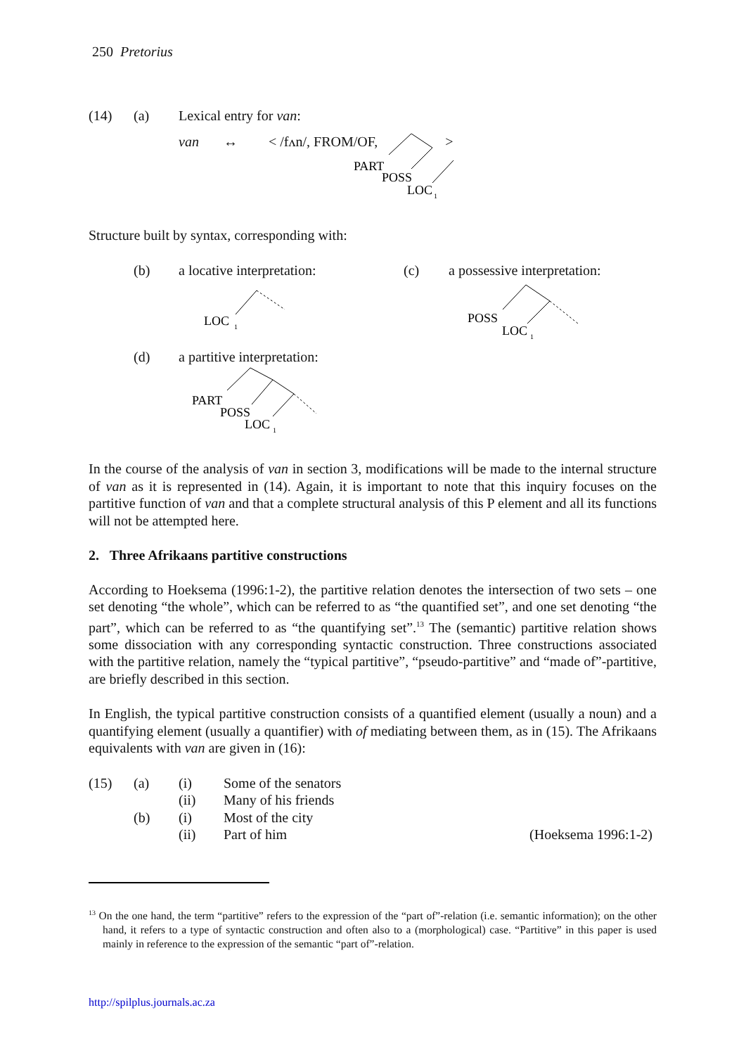250 Pretorius
(14) (a) Lexical entry for van:
van ↔ < /fʌn/, FROM/OF, >
PART
POSS
LOC
1
Structure built by syntax, corresponding with:
(b) a locative interpretation: (c) a possessive interpretation:
LOC
1
POSS
LOC
1
(d) a partitive interpretation:
PART
POSS
LOC
1
In the course of the analysis of van in section 3, modifications will be made to the internal structure of van as it is represented in (14). Again, it is important to note that this inquiry focuses on the partitive function of van and that a complete structural analysis of this P element and all its functions will not be attempted here.
2. Three Afrikaans partitive constructions
According to Hoeksema (1996:1-2), the partitive relation denotes the intersection of two sets – one set denoting “the whole”, which can be referred to as “the quantified set”, and one set denoting “the part”, which can be referred to as “the quantifying set”.<sup>13</sup> The (semantic) partitive relation shows some dissociation with any corresponding syntactic construction. Three constructions associated with the partitive relation, namely the “typical partitive”, “pseudo-partitive” and “made of”-partitive, are briefly described in this section.
In English, the typical partitive construction consists of a quantified element (usually a noun) and a quantifying element (usually a quantifier) with of mediating between them, as in (15). The Afrikaans equivalents with van are given in (16):
(15) (a) (i) Some of the senators
(ii) Many of his friends
(b) (i) Most of the city
(ii) Part of him (Hoeksema 1996:1-2)
<sup>13</sup> On the one hand, the term “partitive” refers to the expression of the “part of”-relation (i.e. semantic information); on the other hand, it refers to a type of syntactic construction and often also to a (morphological) case. “Partitive” in this paper is used mainly in reference to the expression of the semantic “part of”-relation.
http://spilplus.journals.ac.za